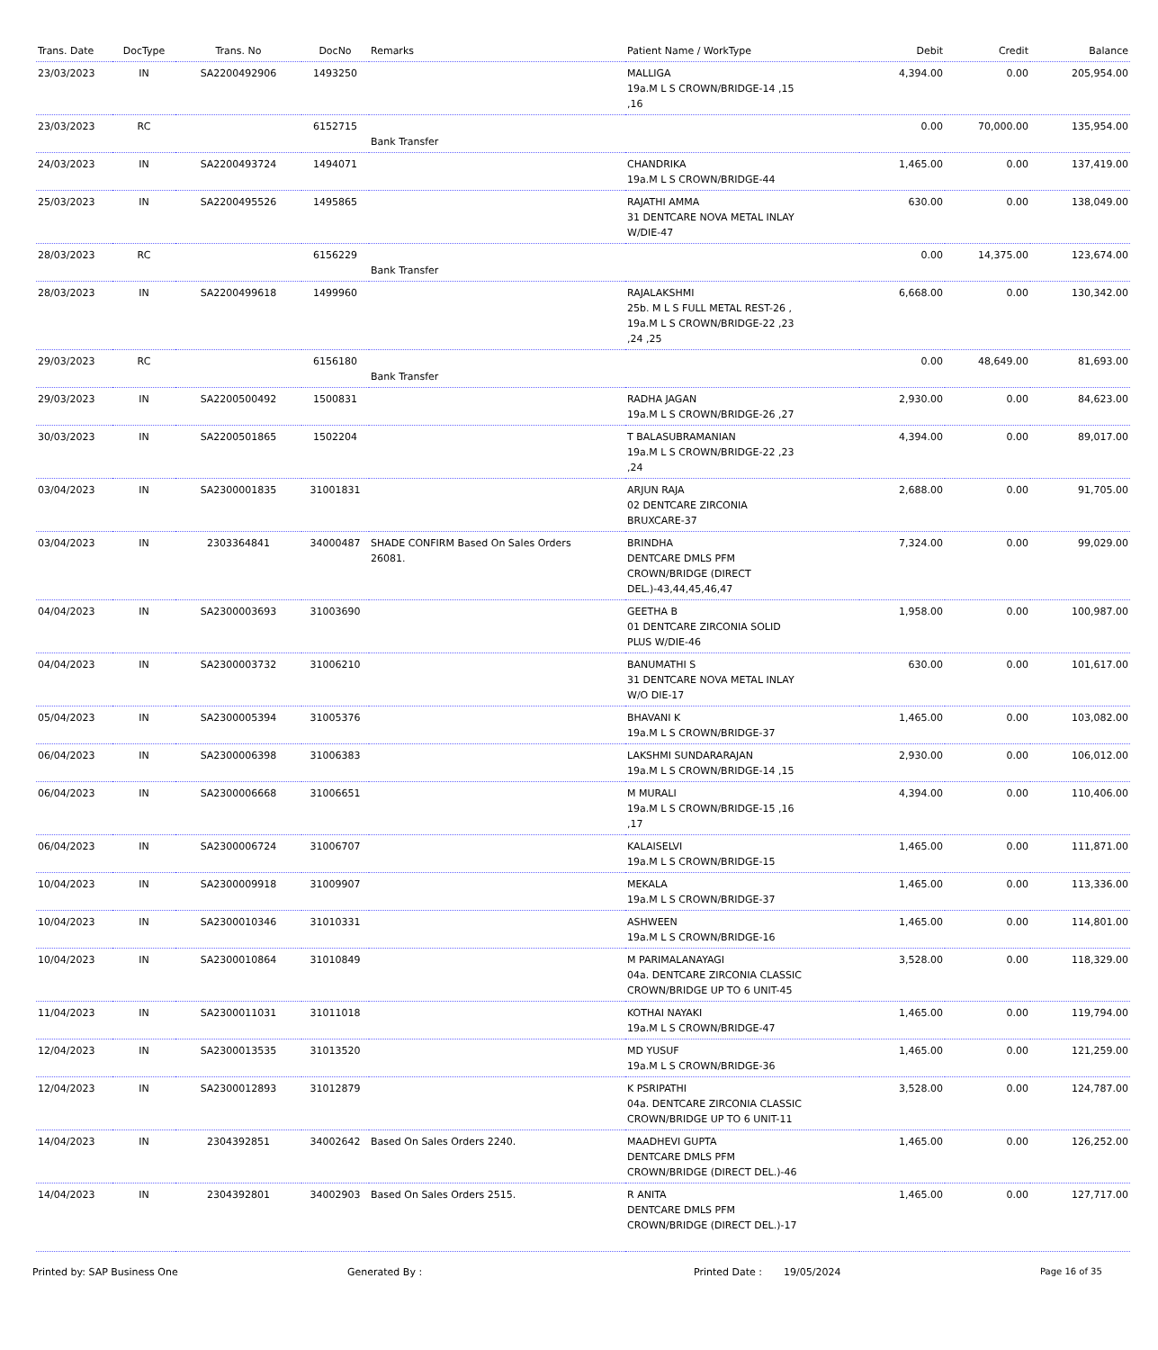| Trans. Date | DocType | Trans. No | DocNo | Remarks | Patient Name / WorkType | Debit | Credit | Balance |
| --- | --- | --- | --- | --- | --- | --- | --- | --- |
| 23/03/2023 | IN | SA2200492906 | 1493250 | | MALLIGA 19a.M L S CROWN/BRIDGE-14 ,15 ,16 | 4,394.00 | 0.00 | 205,954.00 |
| 23/03/2023 | RC | | 6152715 | Bank Transfer | | 0.00 | 70,000.00 | 135,954.00 |
| 24/03/2023 | IN | SA2200493724 | 1494071 | | CHANDRIKA 19a.M L S CROWN/BRIDGE-44 | 1,465.00 | 0.00 | 137,419.00 |
| 25/03/2023 | IN | SA2200495526 | 1495865 | | RAJATHI AMMA 31 DENTCARE NOVA METAL INLAY W/DIE-47 | 630.00 | 0.00 | 138,049.00 |
| 28/03/2023 | RC | | 6156229 | Bank Transfer | | 0.00 | 14,375.00 | 123,674.00 |
| 28/03/2023 | IN | SA2200499618 | 1499960 | | RAJALAKSHMI 25b. M L S FULL METAL REST-26 , 19a.M L S CROWN/BRIDGE-22 ,23 ,24 ,25 | 6,668.00 | 0.00 | 130,342.00 |
| 29/03/2023 | RC | | 6156180 | Bank Transfer | | 0.00 | 48,649.00 | 81,693.00 |
| 29/03/2023 | IN | SA2200500492 | 1500831 | | RADHA JAGAN 19a.M L S CROWN/BRIDGE-26 ,27 | 2,930.00 | 0.00 | 84,623.00 |
| 30/03/2023 | IN | SA2200501865 | 1502204 | | T BALASUBRAMANIAN 19a.M L S CROWN/BRIDGE-22 ,23 ,24 | 4,394.00 | 0.00 | 89,017.00 |
| 03/04/2023 | IN | SA2300001835 | 31001831 | | ARJUN RAJA 02 DENTCARE ZIRCONIA BRUXCARE-37 | 2,688.00 | 0.00 | 91,705.00 |
| 03/04/2023 | IN | 2303364841 | 34000487 | SHADE CONFIRM Based On Sales Orders 26081. | BRINDHA DENTCARE DMLS PFM CROWN/BRIDGE (DIRECT DEL.)-43,44,45,46,47 | 7,324.00 | 0.00 | 99,029.00 |
| 04/04/2023 | IN | SA2300003693 | 31003690 | | GEETHA B 01 DENTCARE ZIRCONIA SOLID PLUS W/DIE-46 | 1,958.00 | 0.00 | 100,987.00 |
| 04/04/2023 | IN | SA2300003732 | 31006210 | | BANUMATHI S 31 DENTCARE NOVA METAL INLAY W/O DIE-17 | 630.00 | 0.00 | 101,617.00 |
| 05/04/2023 | IN | SA2300005394 | 31005376 | | BHAVANI K 19a.M L S CROWN/BRIDGE-37 | 1,465.00 | 0.00 | 103,082.00 |
| 06/04/2023 | IN | SA2300006398 | 31006383 | | LAKSHMI SUNDARARAJAN 19a.M L S CROWN/BRIDGE-14 ,15 | 2,930.00 | 0.00 | 106,012.00 |
| 06/04/2023 | IN | SA2300006668 | 31006651 | | M MURALI 19a.M L S CROWN/BRIDGE-15 ,16 ,17 | 4,394.00 | 0.00 | 110,406.00 |
| 06/04/2023 | IN | SA2300006724 | 31006707 | | KALAISELVI 19a.M L S CROWN/BRIDGE-15 | 1,465.00 | 0.00 | 111,871.00 |
| 10/04/2023 | IN | SA2300009918 | 31009907 | | MEKALA 19a.M L S CROWN/BRIDGE-37 | 1,465.00 | 0.00 | 113,336.00 |
| 10/04/2023 | IN | SA2300010346 | 31010331 | | ASHWEEN 19a.M L S CROWN/BRIDGE-16 | 1,465.00 | 0.00 | 114,801.00 |
| 10/04/2023 | IN | SA2300010864 | 31010849 | | M PARIMALANAYAGI 04a. DENTCARE ZIRCONIA CLASSIC CROWN/BRIDGE UP TO 6 UNIT-45 | 3,528.00 | 0.00 | 118,329.00 |
| 11/04/2023 | IN | SA2300011031 | 31011018 | | KOTHAI NAYAKI 19a.M L S CROWN/BRIDGE-47 | 1,465.00 | 0.00 | 119,794.00 |
| 12/04/2023 | IN | SA2300013535 | 31013520 | | MD YUSUF 19a.M L S CROWN/BRIDGE-36 | 1,465.00 | 0.00 | 121,259.00 |
| 12/04/2023 | IN | SA2300012893 | 31012879 | | K PSRIPATHI 04a. DENTCARE ZIRCONIA CLASSIC CROWN/BRIDGE UP TO 6 UNIT-11 | 3,528.00 | 0.00 | 124,787.00 |
| 14/04/2023 | IN | 2304392851 | 34002642 | Based On Sales Orders 2240. | MAADHEVI GUPTA DENTCARE DMLS PFM CROWN/BRIDGE (DIRECT DEL.)-46 | 1,465.00 | 0.00 | 126,252.00 |
| 14/04/2023 | IN | 2304392801 | 34002903 | Based On Sales Orders 2515. | R ANITA DENTCARE DMLS PFM CROWN/BRIDGE (DIRECT DEL.)-17 | 1,465.00 | 0.00 | 127,717.00 |
Printed by: SAP Business One Generated By : Printed Date : 19/05/2024 Page 16 of 35